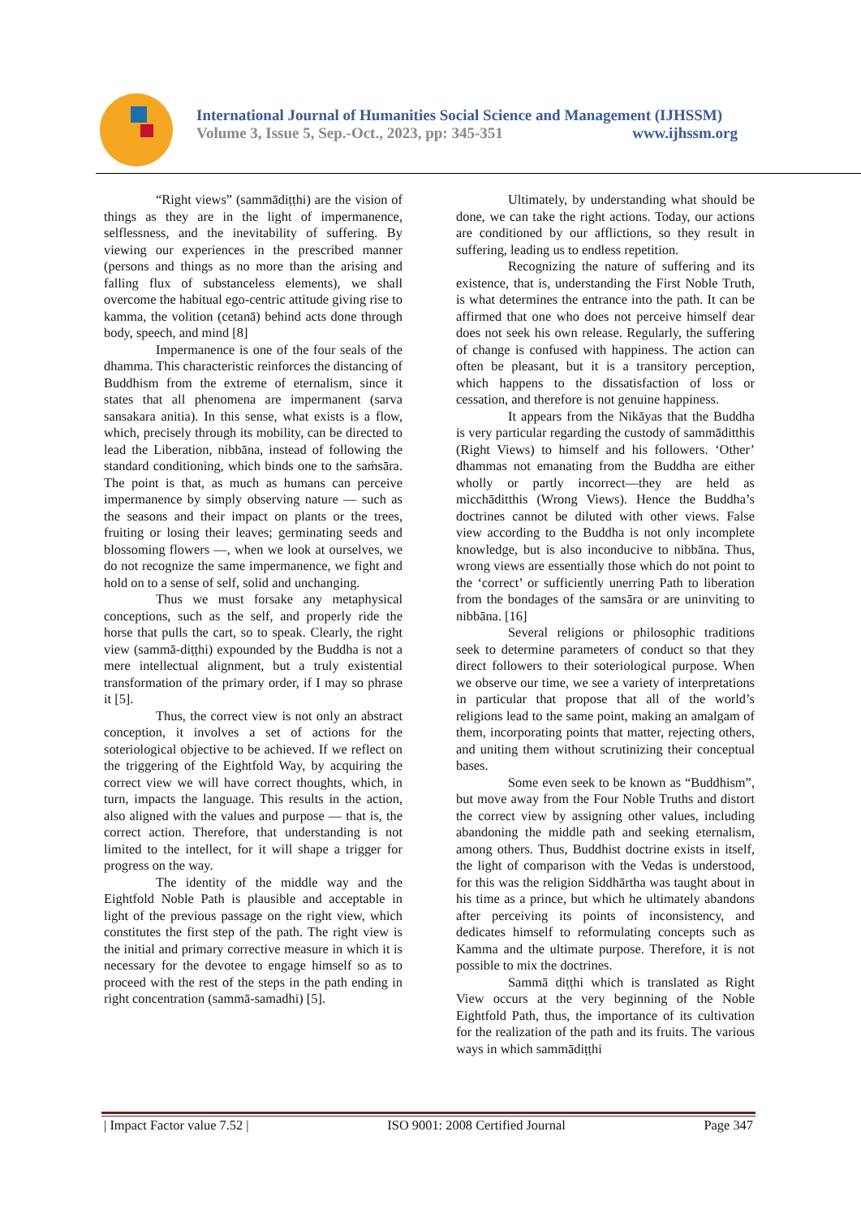International Journal of Humanities Social Science and Management (IJHSSM)
Volume 3, Issue 5, Sep.-Oct., 2023, pp: 345-351 www.ijhssm.org
“Right views” (sammādiṭṭhi) are the vision of things as they are in the light of impermanence, selflessness, and the inevitability of suffering. By viewing our experiences in the prescribed manner (persons and things as no more than the arising and falling flux of substanceless elements), we shall overcome the habitual ego-centric attitude giving rise to kamma, the volition (cetanā) behind acts done through body, speech, and mind [8]
Impermanence is one of the four seals of the dhamma. This characteristic reinforces the distancing of Buddhism from the extreme of eternalism, since it states that all phenomena are impermanent (sarva sansakara anitia). In this sense, what exists is a flow, which, precisely through its mobility, can be directed to lead the Liberation, nibbāna, instead of following the standard conditioning, which binds one to the saṁsāra. The point is that, as much as humans can perceive impermanence by simply observing nature — such as the seasons and their impact on plants or the trees, fruiting or losing their leaves; germinating seeds and blossoming flowers —, when we look at ourselves, we do not recognize the same impermanence, we fight and hold on to a sense of self, solid and unchanging.
Thus we must forsake any metaphysical conceptions, such as the self, and properly ride the horse that pulls the cart, so to speak. Clearly, the right view (sammā-diṭṭhi) expounded by the Buddha is not a mere intellectual alignment, but a truly existential transformation of the primary order, if I may so phrase it [5].
Thus, the correct view is not only an abstract conception, it involves a set of actions for the soteriological objective to be achieved. If we reflect on the triggering of the Eightfold Way, by acquiring the correct view we will have correct thoughts, which, in turn, impacts the language. This results in the action, also aligned with the values and purpose — that is, the correct action. Therefore, that understanding is not limited to the intellect, for it will shape a trigger for progress on the way.
The identity of the middle way and the Eightfold Noble Path is plausible and acceptable in light of the previous passage on the right view, which constitutes the first step of the path. The right view is the initial and primary corrective measure in which it is necessary for the devotee to engage himself so as to proceed with the rest of the steps in the path ending in right concentration (sammā-samadhi) [5].
Ultimately, by understanding what should be done, we can take the right actions. Today, our actions are conditioned by our afflictions, so they result in suffering, leading us to endless repetition.
Recognizing the nature of suffering and its existence, that is, understanding the First Noble Truth, is what determines the entrance into the path. It can be affirmed that one who does not perceive himself dear does not seek his own release. Regularly, the suffering of change is confused with happiness. The action can often be pleasant, but it is a transitory perception, which happens to the dissatisfaction of loss or cessation, and therefore is not genuine happiness.
It appears from the Nikāyas that the Buddha is very particular regarding the custody of sammāditthis (Right Views) to himself and his followers. ‘Other’ dhammas not emanating from the Buddha are either wholly or partly incorrect—they are held as micchāditthis (Wrong Views). Hence the Buddha’s doctrines cannot be diluted with other views. False view according to the Buddha is not only incomplete knowledge, but is also inconducive to nibbāna. Thus, wrong views are essentially those which do not point to the ‘correct’ or sufficiently unerring Path to liberation from the bondages of the samsāra or are uninviting to nibbāna. [16]
Several religions or philosophic traditions seek to determine parameters of conduct so that they direct followers to their soteriological purpose. When we observe our time, we see a variety of interpretations in particular that propose that all of the world’s religions lead to the same point, making an amalgam of them, incorporating points that matter, rejecting others, and uniting them without scrutinizing their conceptual bases.
Some even seek to be known as “Buddhism”, but move away from the Four Noble Truths and distort the correct view by assigning other values, including abandoning the middle path and seeking eternalism, among others. Thus, Buddhist doctrine exists in itself, the light of comparison with the Vedas is understood, for this was the religion Siddhārtha was taught about in his time as a prince, but which he ultimately abandons after perceiving its points of inconsistency, and dedicates himself to reformulating concepts such as Kamma and the ultimate purpose. Therefore, it is not possible to mix the doctrines.
Sammā diṭṭhi which is translated as Right View occurs at the very beginning of the Noble Eightfold Path, thus, the importance of its cultivation for the realization of the path and its fruits. The various ways in which sammādiṭṭhi
| Impact Factor value 7.52 | ISO 9001: 2008 Certified Journal Page 347